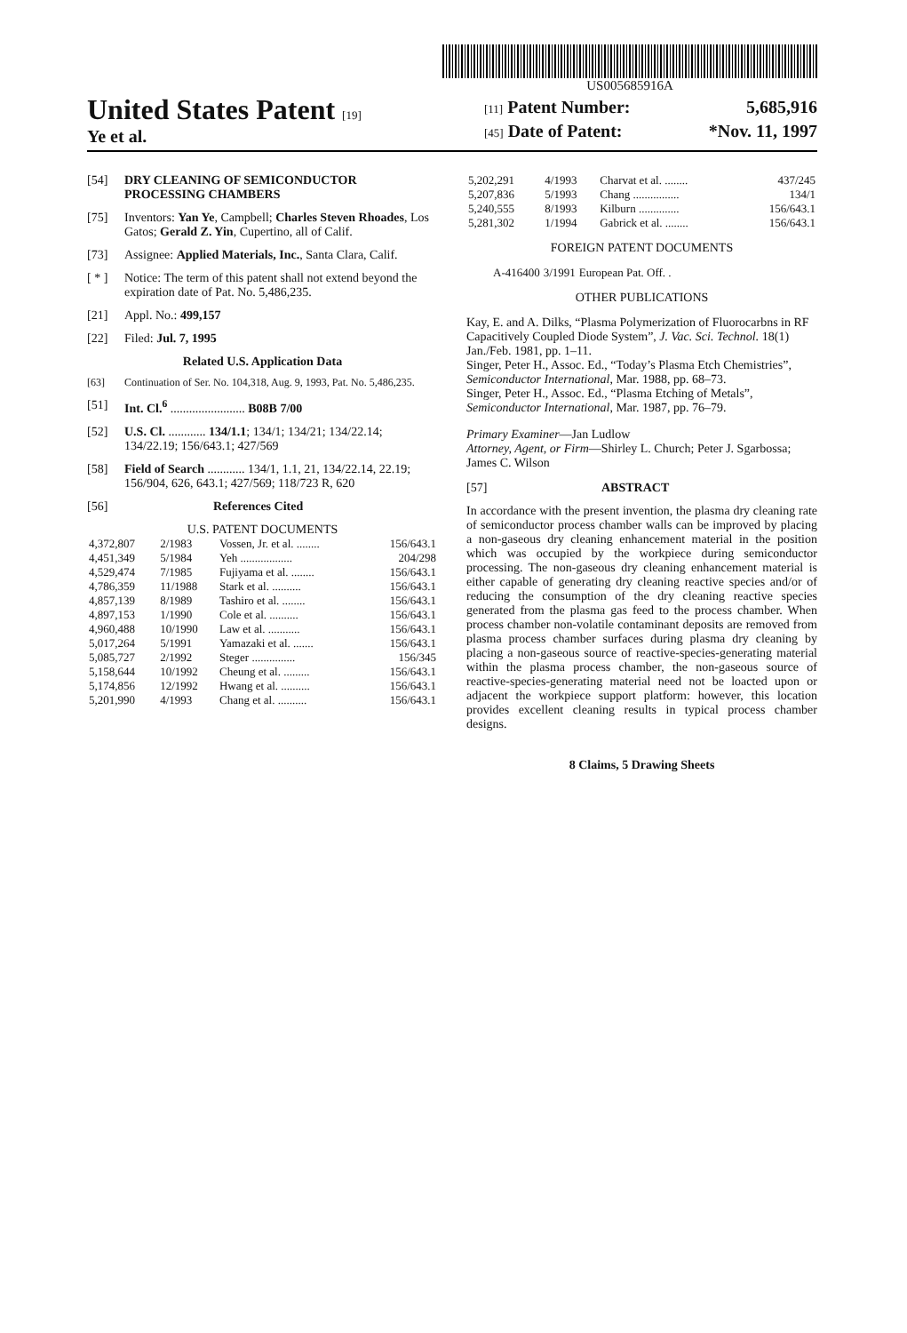US005685916A
United States Patent [19]
Ye et al.
[11] Patent Number: 5,685,916
[45] Date of Patent: *Nov. 11, 1997
[54] DRY CLEANING OF SEMICONDUCTOR PROCESSING CHAMBERS
[75] Inventors: Yan Ye, Campbell; Charles Steven Rhoades, Los Gatos; Gerald Z. Yin, Cupertino, all of Calif.
[73] Assignee: Applied Materials, Inc., Santa Clara, Calif.
[ * ] Notice: The term of this patent shall not extend beyond the expiration date of Pat. No. 5,486,235.
[21] Appl. No.: 499,157
[22] Filed: Jul. 7, 1995
Related U.S. Application Data
[63] Continuation of Ser. No. 104,318, Aug. 9, 1993, Pat. No. 5,486,235.
[51] Int. Cl.<sup>6</sup> ........................ B08B 7/00
[52] U.S. Cl. ............ 134/1.1; 134/1; 134/21; 134/22.14; 134/22.19; 156/643.1; 427/569
[58] Field of Search ............ 134/1, 1.1, 21, 134/22.14, 22.19; 156/904, 626, 643.1; 427/569; 118/723 R, 620
[56] References Cited
U.S. PATENT DOCUMENTS
| 4,372,807 | 2/1983 | Vossen, Jr. et al. ........ | 156/643.1 |
| 4,451,349 | 5/1984 | Yeh .................. | 204/298 |
| 4,529,474 | 7/1985 | Fujiyama et al. ........ | 156/643.1 |
| 4,786,359 | 11/1988 | Stark et al. .......... | 156/643.1 |
| 4,857,139 | 8/1989 | Tashiro et al. ........ | 156/643.1 |
| 4,897,153 | 1/1990 | Cole et al. .......... | 156/643.1 |
| 4,960,488 | 10/1990 | Law et al. ........... | 156/643.1 |
| 5,017,264 | 5/1991 | Yamazaki et al. ....... | 156/643.1 |
| 5,085,727 | 2/1992 | Steger ............... | 156/345 |
| 5,158,644 | 10/1992 | Cheung et al. ......... | 156/643.1 |
| 5,174,856 | 12/1992 | Hwang et al. .......... | 156/643.1 |
| 5,201,990 | 4/1993 | Chang et al. .......... | 156/643.1 |
| 5,202,291 | 4/1993 | Charvat et al. ........ | 437/245 |
| 5,207,836 | 5/1993 | Chang ................ | 134/1 |
| 5,240,555 | 8/1993 | Kilburn .............. | 156/643.1 |
| 5,281,302 | 1/1994 | Gabrick et al. ........ | 156/643.1 |
FOREIGN PATENT DOCUMENTS
| A-416400 | 3/1991 | European Pat. Off. . |
OTHER PUBLICATIONS
Kay, E. and A. Dilks, “Plasma Polymerization of Fluorocarbns in RF Capacitively Coupled Diode System”, J. Vac. Sci. Technol. 18(1) Jan./Feb. 1981, pp. 1–11.
Singer, Peter H., Assoc. Ed., “Today’s Plasma Etch Chemistries”, Semiconductor International, Mar. 1988, pp. 68–73.
Singer, Peter H., Assoc. Ed., “Plasma Etching of Metals”, Semiconductor International, Mar. 1987, pp. 76–79.
Primary Examiner—Jan Ludlow
Attorney, Agent, or Firm—Shirley L. Church; Peter J. Sgarbossa; James C. Wilson
[57] ABSTRACT
In accordance with the present invention, the plasma dry cleaning rate of semiconductor process chamber walls can be improved by placing a non-gaseous dry cleaning enhancement material in the position which was occupied by the workpiece during semiconductor processing. The non-gaseous dry cleaning enhancement material is either capable of generating dry cleaning reactive species and/or of reducing the consumption of the dry cleaning reactive species generated from the plasma gas feed to the process chamber. When process chamber non-volatile contaminant deposits are removed from plasma process chamber surfaces during plasma dry cleaning by placing a non-gaseous source of reactive-species-generating material within the plasma process chamber, the non-gaseous source of reactive-species-generating material need not be loacted upon or adjacent the workpiece support platform: however, this location provides excellent cleaning results in typical process chamber designs.
8 Claims, 5 Drawing Sheets